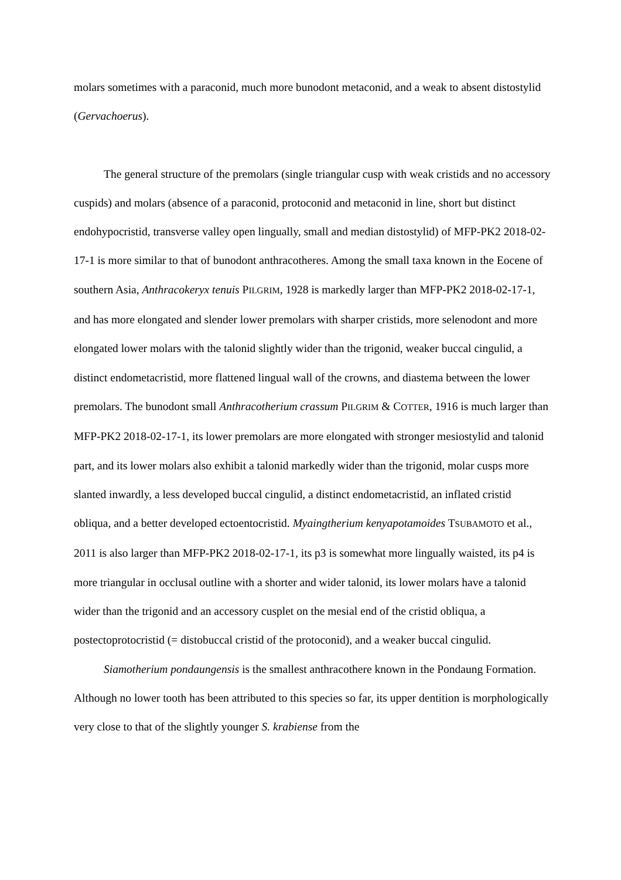molars sometimes with a paraconid, much more bunodont metaconid, and a weak to absent distostylid (Gervachoerus).
The general structure of the premolars (single triangular cusp with weak cristids and no accessory cuspids) and molars (absence of a paraconid, protoconid and metaconid in line, short but distinct endohypocristid, transverse valley open lingually, small and median distostylid) of MFP-PK2 2018-02-17-1 is more similar to that of bunodont anthracotheres. Among the small taxa known in the Eocene of southern Asia, Anthracokeryx tenuis PILGRIM, 1928 is markedly larger than MFP-PK2 2018-02-17-1, and has more elongated and slender lower premolars with sharper cristids, more selenodont and more elongated lower molars with the talonid slightly wider than the trigonid, weaker buccal cingulid, a distinct endometacristid, more flattened lingual wall of the crowns, and diastema between the lower premolars. The bunodont small Anthracotherium crassum PILGRIM & COTTER, 1916 is much larger than MFP-PK2 2018-02-17-1, its lower premolars are more elongated with stronger mesiostylid and talonid part, and its lower molars also exhibit a talonid markedly wider than the trigonid, molar cusps more slanted inwardly, a less developed buccal cingulid, a distinct endometacristid, an inflated cristid obliqua, and a better developed ectoentocristid. Myaingtherium kenyapotamoides TSUBAMOTO et al., 2011 is also larger than MFP-PK2 2018-02-17-1, its p3 is somewhat more lingually waisted, its p4 is more triangular in occlusal outline with a shorter and wider talonid, its lower molars have a talonid wider than the trigonid and an accessory cusplet on the mesial end of the cristid obliqua, a postectoprotocristid (= distobuccal cristid of the protoconid), and a weaker buccal cingulid.
Siamotherium pondaungensis is the smallest anthracothere known in the Pondaung Formation. Although no lower tooth has been attributed to this species so far, its upper dentition is morphologically very close to that of the slightly younger S. krabiense from the